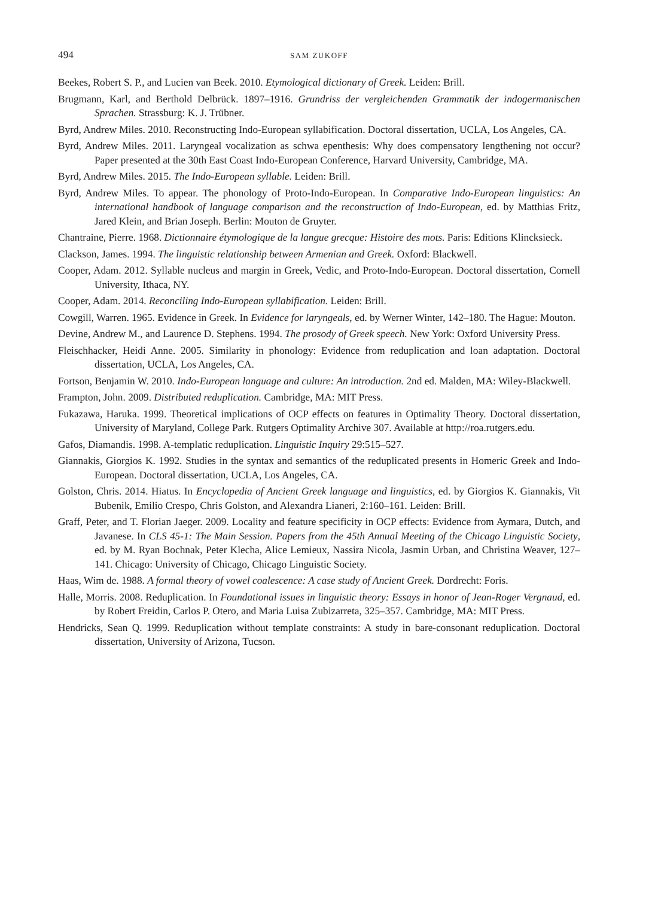494 SAM ZUKOFF
Beekes, Robert S. P., and Lucien van Beek. 2010. Etymological dictionary of Greek. Leiden: Brill.
Brugmann, Karl, and Berthold Delbrück. 1897–1916. Grundriss der vergleichenden Grammatik der indogermanischen Sprachen. Strassburg: K. J. Trübner.
Byrd, Andrew Miles. 2010. Reconstructing Indo-European syllabification. Doctoral dissertation, UCLA, Los Angeles, CA.
Byrd, Andrew Miles. 2011. Laryngeal vocalization as schwa epenthesis: Why does compensatory lengthening not occur? Paper presented at the 30th East Coast Indo-European Conference, Harvard University, Cambridge, MA.
Byrd, Andrew Miles. 2015. The Indo-European syllable. Leiden: Brill.
Byrd, Andrew Miles. To appear. The phonology of Proto-Indo-European. In Comparative Indo-European linguistics: An international handbook of language comparison and the reconstruction of Indo-European, ed. by Matthias Fritz, Jared Klein, and Brian Joseph. Berlin: Mouton de Gruyter.
Chantraine, Pierre. 1968. Dictionnaire étymologique de la langue grecque: Histoire des mots. Paris: Editions Klincksieck.
Clackson, James. 1994. The linguistic relationship between Armenian and Greek. Oxford: Blackwell.
Cooper, Adam. 2012. Syllable nucleus and margin in Greek, Vedic, and Proto-Indo-European. Doctoral dissertation, Cornell University, Ithaca, NY.
Cooper, Adam. 2014. Reconciling Indo-European syllabification. Leiden: Brill.
Cowgill, Warren. 1965. Evidence in Greek. In Evidence for laryngeals, ed. by Werner Winter, 142–180. The Hague: Mouton.
Devine, Andrew M., and Laurence D. Stephens. 1994. The prosody of Greek speech. New York: Oxford University Press.
Fleischhacker, Heidi Anne. 2005. Similarity in phonology: Evidence from reduplication and loan adaptation. Doctoral dissertation, UCLA, Los Angeles, CA.
Fortson, Benjamin W. 2010. Indo-European language and culture: An introduction. 2nd ed. Malden, MA: Wiley-Blackwell.
Frampton, John. 2009. Distributed reduplication. Cambridge, MA: MIT Press.
Fukazawa, Haruka. 1999. Theoretical implications of OCP effects on features in Optimality Theory. Doctoral dissertation, University of Maryland, College Park. Rutgers Optimality Archive 307. Available at http://roa.rutgers.edu.
Gafos, Diamandis. 1998. A-templatic reduplication. Linguistic Inquiry 29:515–527.
Giannakis, Giorgios K. 1992. Studies in the syntax and semantics of the reduplicated presents in Homeric Greek and Indo-European. Doctoral dissertation, UCLA, Los Angeles, CA.
Golston, Chris. 2014. Hiatus. In Encyclopedia of Ancient Greek language and linguistics, ed. by Giorgios K. Giannakis, Vit Bubenik, Emilio Crespo, Chris Golston, and Alexandra Lianeri, 2:160–161. Leiden: Brill.
Graff, Peter, and T. Florian Jaeger. 2009. Locality and feature specificity in OCP effects: Evidence from Aymara, Dutch, and Javanese. In CLS 45-1: The Main Session. Papers from the 45th Annual Meeting of the Chicago Linguistic Society, ed. by M. Ryan Bochnak, Peter Klecha, Alice Lemieux, Nassira Nicola, Jasmin Urban, and Christina Weaver, 127–141. Chicago: University of Chicago, Chicago Linguistic Society.
Haas, Wim de. 1988. A formal theory of vowel coalescence: A case study of Ancient Greek. Dordrecht: Foris.
Halle, Morris. 2008. Reduplication. In Foundational issues in linguistic theory: Essays in honor of Jean-Roger Vergnaud, ed. by Robert Freidin, Carlos P. Otero, and Maria Luisa Zubizarreta, 325–357. Cambridge, MA: MIT Press.
Hendricks, Sean Q. 1999. Reduplication without template constraints: A study in bare-consonant reduplication. Doctoral dissertation, University of Arizona, Tucson.